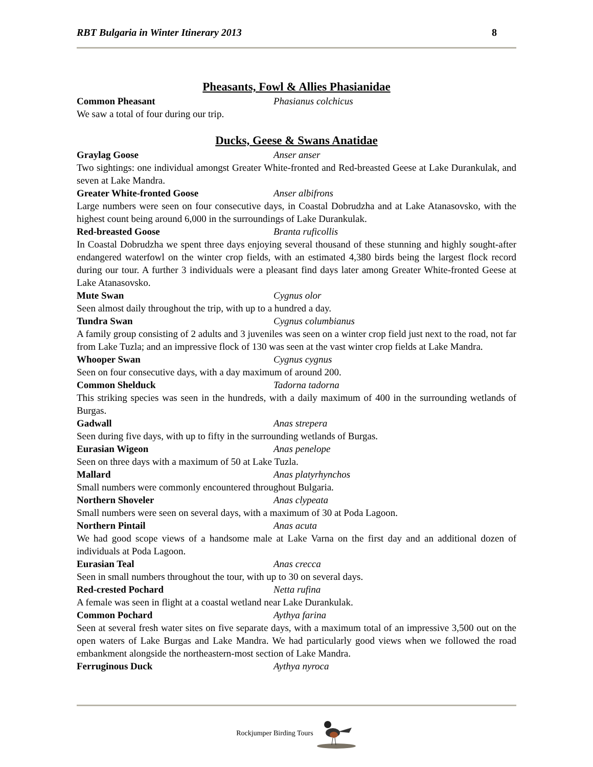RBT Bulgaria in Winter Itinerary 2013 8
Pheasants, Fowl & Allies Phasianidae
Common Pheasant Phasianus colchicus
We saw a total of four during our trip.
Ducks, Geese & Swans Anatidae
Graylag Goose Anser anser
Two sightings: one individual amongst Greater White-fronted and Red-breasted Geese at Lake Durankulak, and seven at Lake Mandra.
Greater White-fronted Goose Anser albifrons
Large numbers were seen on four consecutive days, in Coastal Dobrudzha and at Lake Atanasovsko, with the highest count being around 6,000 in the surroundings of Lake Durankulak.
Red-breasted Goose Branta ruficollis
In Coastal Dobrudzha we spent three days enjoying several thousand of these stunning and highly sought-after endangered waterfowl on the winter crop fields, with an estimated 4,380 birds being the largest flock record during our tour. A further 3 individuals were a pleasant find days later among Greater White-fronted Geese at Lake Atanasovsko.
Mute Swan Cygnus olor
Seen almost daily throughout the trip, with up to a hundred a day.
Tundra Swan Cygnus columbianus
A family group consisting of 2 adults and 3 juveniles was seen on a winter crop field just next to the road, not far from Lake Tuzla; and an impressive flock of 130 was seen at the vast winter crop fields at Lake Mandra.
Whooper Swan Cygnus cygnus
Seen on four consecutive days, with a day maximum of around 200.
Common Shelduck Tadorna tadorna
This striking species was seen in the hundreds, with a daily maximum of 400 in the surrounding wetlands of Burgas.
Gadwall Anas strepera
Seen during five days, with up to fifty in the surrounding wetlands of Burgas.
Eurasian Wigeon Anas penelope
Seen on three days with a maximum of 50 at Lake Tuzla.
Mallard Anas platyrhynchos
Small numbers were commonly encountered throughout Bulgaria.
Northern Shoveler Anas clypeata
Small numbers were seen on several days, with a maximum of 30 at Poda Lagoon.
Northern Pintail Anas acuta
We had good scope views of a handsome male at Lake Varna on the first day and an additional dozen of individuals at Poda Lagoon.
Eurasian Teal Anas crecca
Seen in small numbers throughout the tour, with up to 30 on several days.
Red-crested Pochard Netta rufina
A female was seen in flight at a coastal wetland near Lake Durankulak.
Common Pochard Aythya farina
Seen at several fresh water sites on five separate days, with a maximum total of an impressive 3,500 out on the open waters of Lake Burgas and Lake Mandra. We had particularly good views when we followed the road embankment alongside the northeastern-most section of Lake Mandra.
Ferruginous Duck Aythya nyroca
Rockjumper Birding Tours